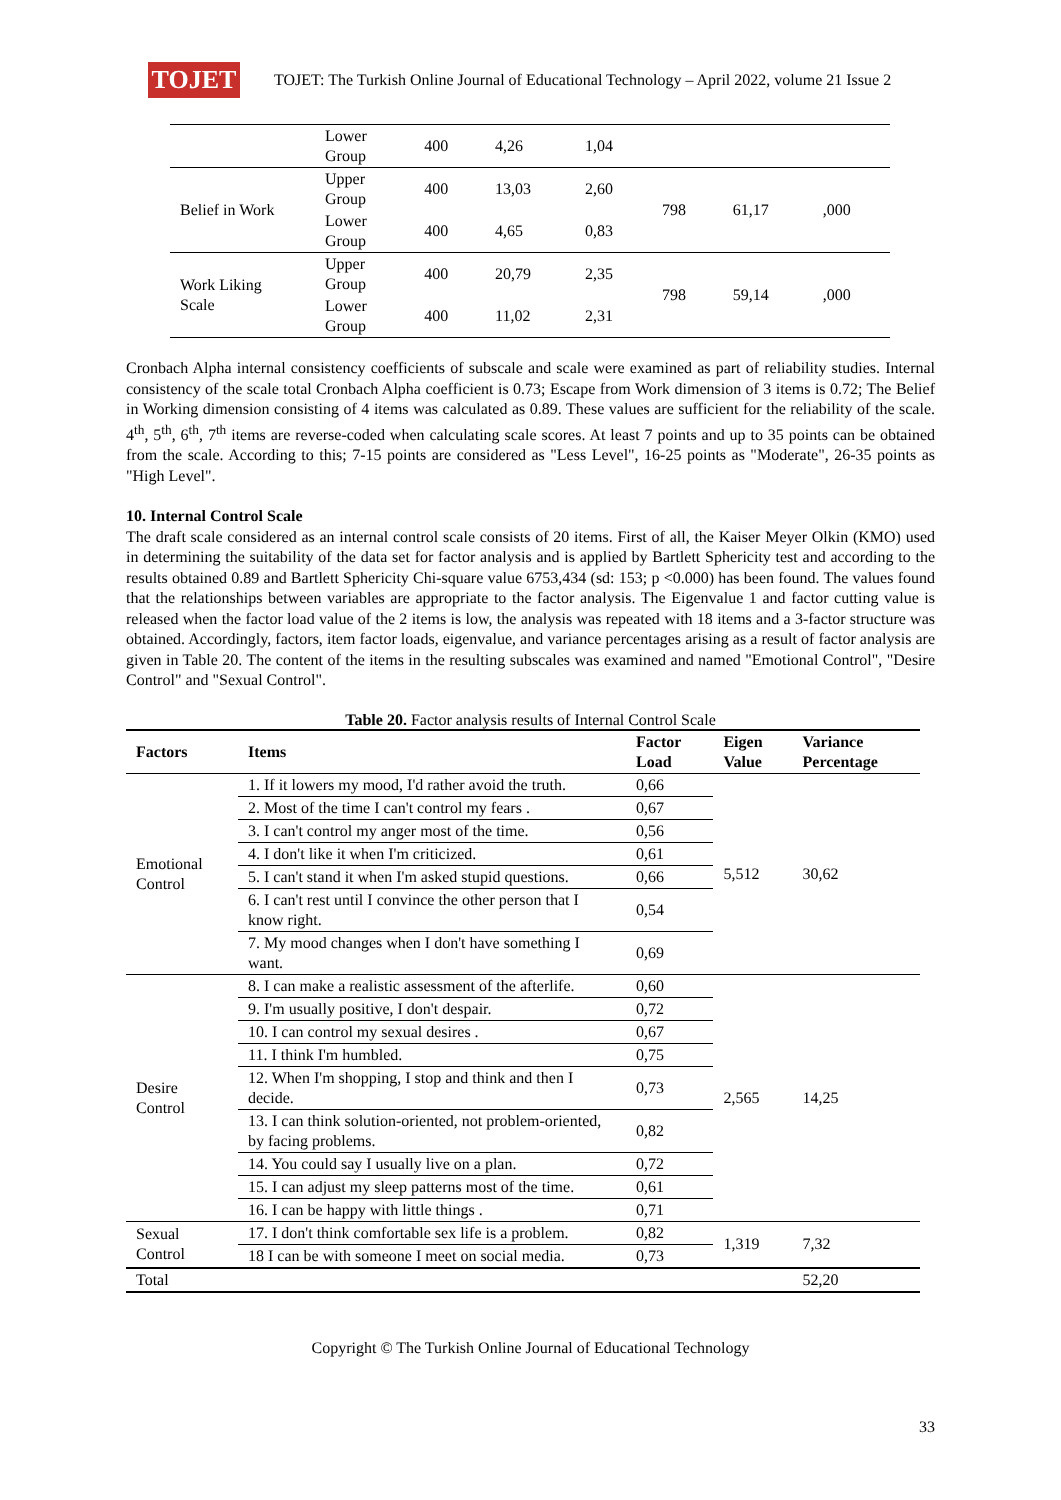TOJET
TOJET: The Turkish Online Journal of Educational Technology – April 2022, volume 21 Issue 2
| | Lower Group | 400 | 4,26 | 1,04 | | | |
| Belief in Work | Upper Group | 400 | 13,03 | 2,60 | 798 | 61,17 | ,000 |
| | Lower Group | 400 | 4,65 | 0,83 | | | |
| Work Liking Scale | Upper Group | 400 | 20,79 | 2,35 | 798 | 59,14 | ,000 |
| | Lower Group | 400 | 11,02 | 2,31 | | | |
Cronbach Alpha internal consistency coefficients of subscale and scale were examined as part of reliability studies. Internal consistency of the scale total Cronbach Alpha coefficient is 0.73; Escape from Work dimension of 3 items is 0.72; The Belief in Working dimension consisting of 4 items was calculated as 0.89. These values are sufficient for the reliability of the scale. 4<sup>th</sup>, 5<sup>th</sup>, 6<sup>th</sup>, 7<sup>th</sup> items are reverse-coded when calculating scale scores. At least 7 points and up to 35 points can be obtained from the scale. According to this; 7-15 points are considered as "Less Level", 16-25 points as "Moderate", 26-35 points as "High Level".
10. Internal Control Scale
The draft scale considered as an internal control scale consists of 20 items. First of all, the Kaiser Meyer Olkin (KMO) used in determining the suitability of the data set for factor analysis and is applied by Bartlett Sphericity test and according to the results obtained 0.89 and Bartlett Sphericity Chi-square value 6753,434 (sd: 153; p <0.000) has been found. The values found that the relationships between variables are appropriate to the factor analysis. The Eigenvalue 1 and factor cutting value is released when the factor load value of the 2 items is low, the analysis was repeated with 18 items and a 3-factor structure was obtained. Accordingly, factors, item factor loads, eigenvalue, and variance percentages arising as a result of factor analysis are given in Table 20. The content of the items in the resulting subscales was examined and named "Emotional Control", "Desire Control" and "Sexual Control".
Table 20. Factor analysis results of Internal Control Scale
| Factors | Items | Factor Load | Eigen Value | Variance Percentage |
| --- | --- | --- | --- | --- |
| Emotional Control | 1. If it lowers my mood, I'd rather avoid the truth. | 0,66 | 5,512 | 30,62 |
| | 2. Most of the time I can't control my fears . | 0,67 | | |
| | 3. I can't control my anger most of the time. | 0,56 | | |
| | 4. I don't like it when I'm criticized. | 0,61 | | |
| | 5. I can't stand it when I'm asked stupid questions. | 0,66 | | |
| | 6. I can't rest until I convince the other person that I know right. | 0,54 | | |
| | 7. My mood changes when I don't have something I want. | 0,69 | | |
| Desire Control | 8. I can make a realistic assessment of the afterlife. | 0,60 | 2,565 | 14,25 |
| | 9. I'm usually positive, I don't despair. | 0,72 | | |
| | 10. I can control my sexual desires . | 0,67 | | |
| | 11. I think I'm humbled. | 0,75 | | |
| | 12. When I'm shopping, I stop and think and then I decide. | 0,73 | | |
| | 13. I can think solution-oriented, not problem-oriented, by facing problems. | 0,82 | | |
| | 14. You could say I usually live on a plan. | 0,72 | | |
| | 15. I can adjust my sleep patterns most of the time. | 0,61 | | |
| | 16. I can be happy with little things . | 0,71 | | |
| Sexual Control | 17. I don't think comfortable sex life is a problem. | 0,82 | 1,319 | 7,32 |
| | 18 I can be with someone I meet on social media. | 0,73 | | |
| Total | | | | 52,20 |
Copyright © The Turkish Online Journal of Educational Technology
33